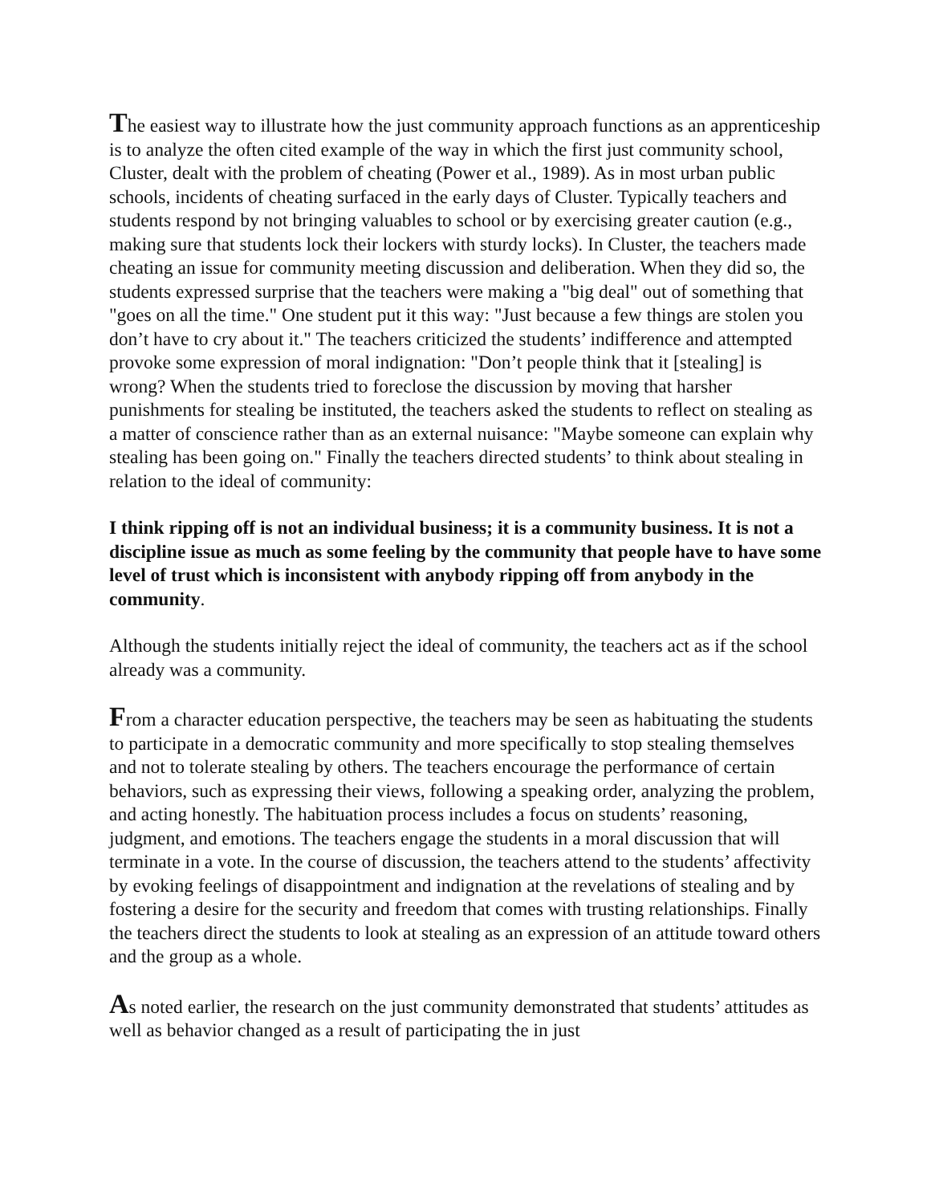The easiest way to illustrate how the just community approach functions as an apprenticeship is to analyze the often cited example of the way in which the first just community school, Cluster, dealt with the problem of cheating (Power et al., 1989). As in most urban public schools, incidents of cheating surfaced in the early days of Cluster. Typically teachers and students respond by not bringing valuables to school or by exercising greater caution (e.g., making sure that students lock their lockers with sturdy locks). In Cluster, the teachers made cheating an issue for community meeting discussion and deliberation. When they did so, the students expressed surprise that the teachers were making a "big deal" out of something that "goes on all the time." One student put it this way: "Just because a few things are stolen you don’t have to cry about it." The teachers criticized the students’ indifference and attempted provoke some expression of moral indignation: "Don’t people think that it [stealing] is wrong? When the students tried to foreclose the discussion by moving that harsher punishments for stealing be instituted, the teachers asked the students to reflect on stealing as a matter of conscience rather than as an external nuisance: "Maybe someone can explain why stealing has been going on." Finally the teachers directed students’ to think about stealing in relation to the ideal of community:
I think ripping off is not an individual business; it is a community business. It is not a discipline issue as much as some feeling by the community that people have to have some level of trust which is inconsistent with anybody ripping off from anybody in the community.
Although the students initially reject the ideal of community, the teachers act as if the school already was a community.
From a character education perspective, the teachers may be seen as habituating the students to participate in a democratic community and more specifically to stop stealing themselves and not to tolerate stealing by others. The teachers encourage the performance of certain behaviors, such as expressing their views, following a speaking order, analyzing the problem, and acting honestly. The habituation process includes a focus on students’ reasoning, judgment, and emotions. The teachers engage the students in a moral discussion that will terminate in a vote. In the course of discussion, the teachers attend to the students’ affectivity by evoking feelings of disappointment and indignation at the revelations of stealing and by fostering a desire for the security and freedom that comes with trusting relationships. Finally the teachers direct the students to look at stealing as an expression of an attitude toward others and the group as a whole.
As noted earlier, the research on the just community demonstrated that students’ attitudes as well as behavior changed as a result of participating the in just